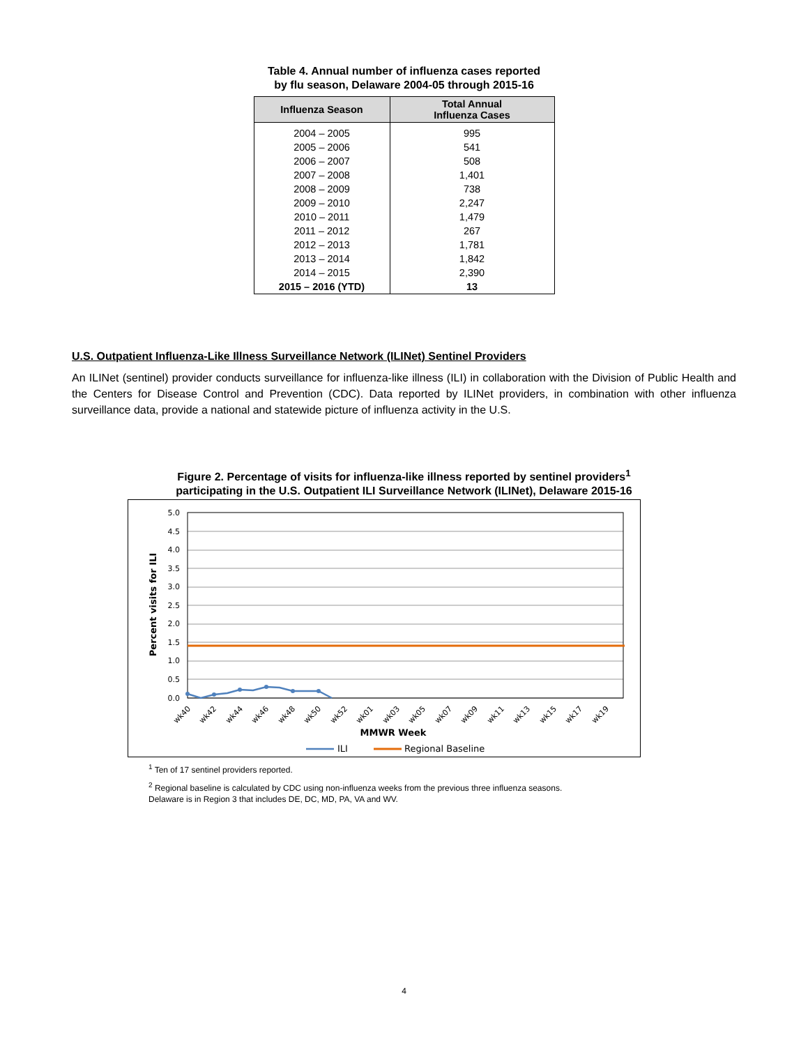Table 4. Annual number of influenza cases reported
by flu season, Delaware 2004-05 through 2015-16
| Influenza Season | Total Annual Influenza Cases |
| --- | --- |
| 2004 – 2005 | 995 |
| 2005 – 2006 | 541 |
| 2006 – 2007 | 508 |
| 2007 – 2008 | 1,401 |
| 2008 – 2009 | 738 |
| 2009 – 2010 | 2,247 |
| 2010 – 2011 | 1,479 |
| 2011 – 2012 | 267 |
| 2012 – 2013 | 1,781 |
| 2013 – 2014 | 1,842 |
| 2014 – 2015 | 2,390 |
| 2015 – 2016 (YTD) | 13 |
U.S. Outpatient Influenza-Like Illness Surveillance Network (ILINet) Sentinel Providers
An ILINet (sentinel) provider conducts surveillance for influenza-like illness (ILI) in collaboration with the Division of Public Health and the Centers for Disease Control and Prevention (CDC). Data reported by ILINet providers, in combination with other influenza surveillance data, provide a national and statewide picture of influenza activity in the U.S.
Figure 2. Percentage of visits for influenza-like illness reported by sentinel providers<sup>1</sup>
participating in the U.S. Outpatient ILI Surveillance Network (ILINet), Delaware 2015-16
5.0
4.5
4.0
3.5
3.0
2.5
2.0
1.5
1.0
0.5
0.0
Percent visits for ILI
wk40
wk42
wk44
wk46
wk48
wk50
wk52
wk01
wk03
wk05
wk07
wk09
wk11
wk13
wk15
wk17
wk19
MMWR Week
ILI
Regional Baseline
<sup>1</sup> Ten of 17 sentinel providers reported.
<sup>2</sup> Regional baseline is calculated by CDC using non-influenza weeks from the previous three influenza seasons.
Delaware is in Region 3 that includes DE, DC, MD, PA, VA and WV.
4